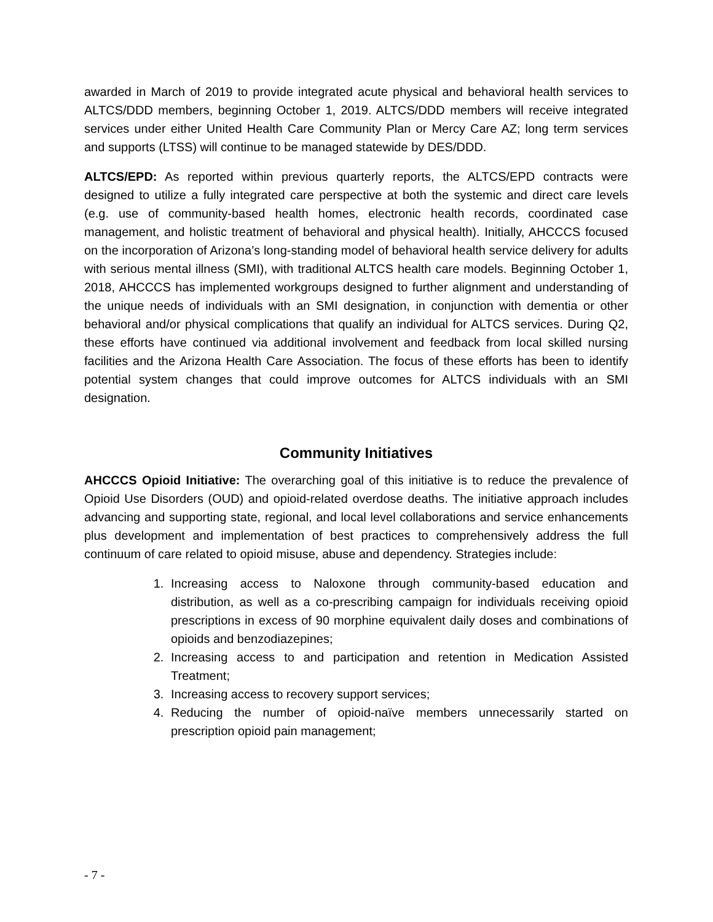awarded in March of 2019 to provide integrated acute physical and behavioral health services to ALTCS/DDD members, beginning October 1, 2019. ALTCS/DDD members will receive integrated services under either United Health Care Community Plan or Mercy Care AZ; long term services and supports (LTSS) will continue to be managed statewide by DES/DDD.
ALTCS/EPD: As reported within previous quarterly reports, the ALTCS/EPD contracts were designed to utilize a fully integrated care perspective at both the systemic and direct care levels (e.g. use of community-based health homes, electronic health records, coordinated case management, and holistic treatment of behavioral and physical health). Initially, AHCCCS focused on the incorporation of Arizona’s long-standing model of behavioral health service delivery for adults with serious mental illness (SMI), with traditional ALTCS health care models. Beginning October 1, 2018, AHCCCS has implemented workgroups designed to further alignment and understanding of the unique needs of individuals with an SMI designation, in conjunction with dementia or other behavioral and/or physical complications that qualify an individual for ALTCS services. During Q2, these efforts have continued via additional involvement and feedback from local skilled nursing facilities and the Arizona Health Care Association. The focus of these efforts has been to identify potential system changes that could improve outcomes for ALTCS individuals with an SMI designation.
Community Initiatives
AHCCCS Opioid Initiative: The overarching goal of this initiative is to reduce the prevalence of Opioid Use Disorders (OUD) and opioid-related overdose deaths. The initiative approach includes advancing and supporting state, regional, and local level collaborations and service enhancements plus development and implementation of best practices to comprehensively address the full continuum of care related to opioid misuse, abuse and dependency. Strategies include:
1. Increasing access to Naloxone through community-based education and distribution, as well as a co-prescribing campaign for individuals receiving opioid prescriptions in excess of 90 morphine equivalent daily doses and combinations of opioids and benzodiazepines;
2. Increasing access to and participation and retention in Medication Assisted Treatment;
3. Increasing access to recovery support services;
4. Reducing the number of opioid-naïve members unnecessarily started on prescription opioid pain management;
- 7 -